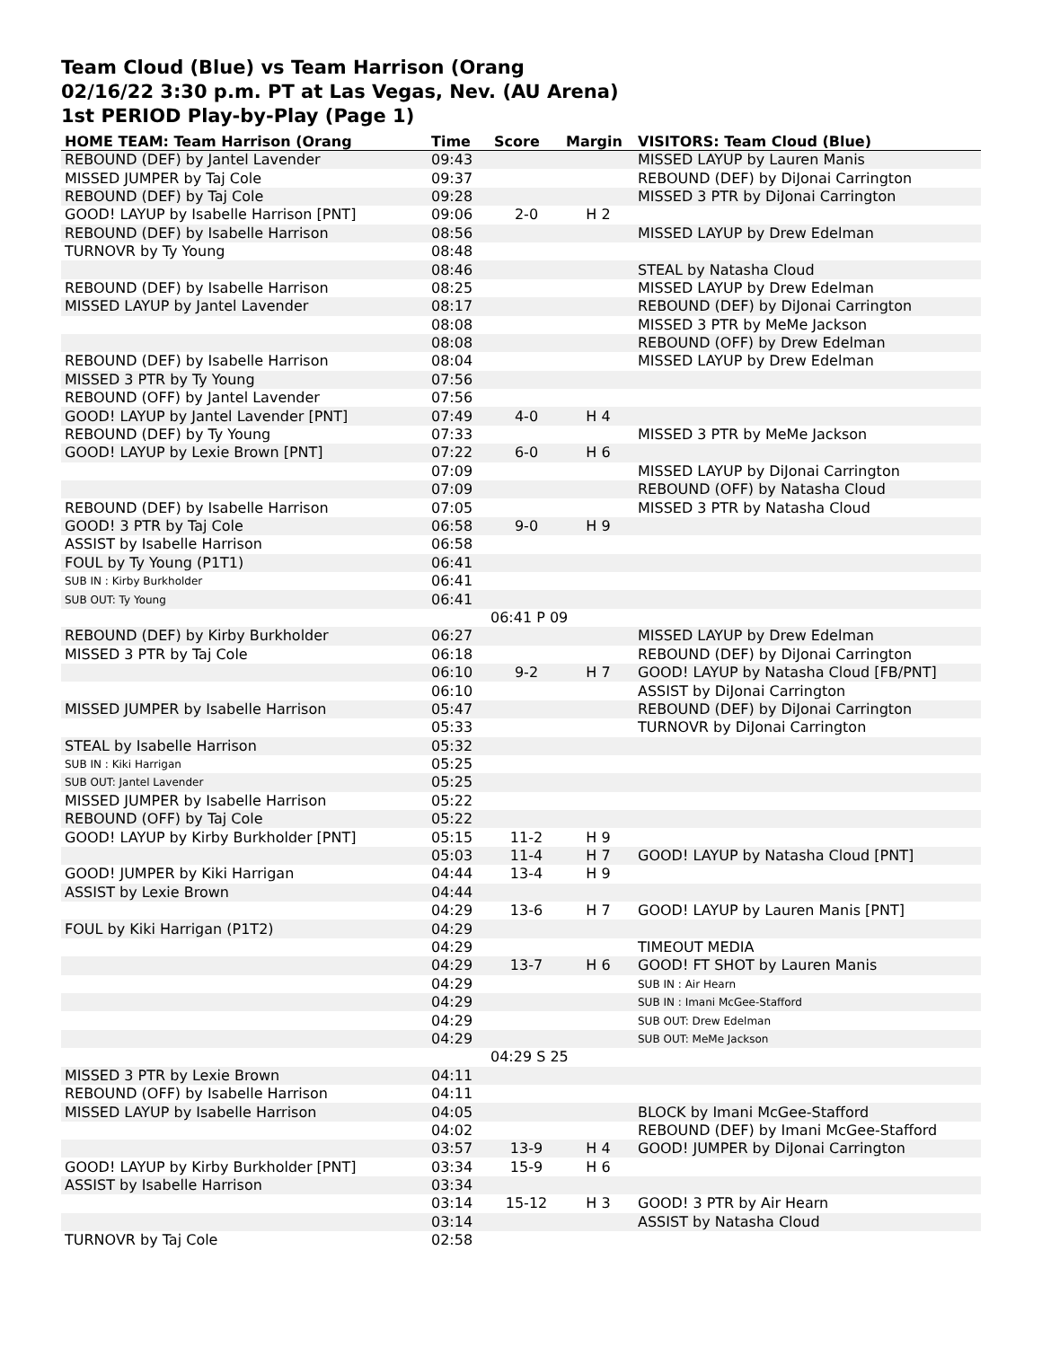Team Cloud (Blue) vs Team Harrison (Orang
02/16/22 3:30 p.m. PT at Las Vegas, Nev. (AU Arena)
1st PERIOD Play-by-Play (Page 1)
| HOME TEAM: Team Harrison (Orang | Time | Score | Margin | VISITORS: Team Cloud (Blue) |
| --- | --- | --- | --- | --- |
| REBOUND (DEF) by Jantel Lavender | 09:43 | | | MISSED LAYUP by Lauren Manis |
| MISSED JUMPER by Taj Cole | 09:37 | | | REBOUND (DEF) by DiJonai Carrington |
| REBOUND (DEF) by Taj Cole | 09:28 | | | MISSED 3 PTR by DiJonai Carrington |
| GOOD! LAYUP by Isabelle Harrison [PNT] | 09:06 | 2-0 | H 2 | |
| REBOUND (DEF) by Isabelle Harrison | 08:56 | | | MISSED LAYUP by Drew Edelman |
| TURNOVR by Ty Young | 08:48 | | | |
| | 08:46 | | | STEAL by Natasha Cloud |
| REBOUND (DEF) by Isabelle Harrison | 08:25 | | | MISSED LAYUP by Drew Edelman |
| MISSED LAYUP by Jantel Lavender | 08:17 | | | REBOUND (DEF) by DiJonai Carrington |
| | 08:08 | | | MISSED 3 PTR by MeMe Jackson |
| | 08:08 | | | REBOUND (OFF) by Drew Edelman |
| REBOUND (DEF) by Isabelle Harrison | 08:04 | | | MISSED LAYUP by Drew Edelman |
| MISSED 3 PTR by Ty Young | 07:56 | | | |
| REBOUND (OFF) by Jantel Lavender | 07:56 | | | |
| GOOD! LAYUP by Jantel Lavender [PNT] | 07:49 | 4-0 | H 4 | |
| REBOUND (DEF) by Ty Young | 07:33 | | | MISSED 3 PTR by MeMe Jackson |
| GOOD! LAYUP by Lexie Brown [PNT] | 07:22 | 6-0 | H 6 | |
| | 07:09 | | | MISSED LAYUP by DiJonai Carrington |
| | 07:09 | | | REBOUND (OFF) by Natasha Cloud |
| REBOUND (DEF) by Isabelle Harrison | 07:05 | | | MISSED 3 PTR by Natasha Cloud |
| GOOD! 3 PTR by Taj Cole | 06:58 | 9-0 | H 9 | |
| ASSIST by Isabelle Harrison | 06:58 | | | |
| FOUL by Ty Young (P1T1) | 06:41 | | | |
| SUB IN : Kirby Burkholder | 06:41 | | | |
| SUB OUT: Ty Young | 06:41 | | | |
| | 06:41 P 09 | | | |
| REBOUND (DEF) by Kirby Burkholder | 06:27 | | | MISSED LAYUP by Drew Edelman |
| MISSED 3 PTR by Taj Cole | 06:18 | | | REBOUND (DEF) by DiJonai Carrington |
| | 06:10 | 9-2 | H 7 | GOOD! LAYUP by Natasha Cloud [FB/PNT] |
| | 06:10 | | | ASSIST by DiJonai Carrington |
| MISSED JUMPER by Isabelle Harrison | 05:47 | | | REBOUND (DEF) by DiJonai Carrington |
| | 05:33 | | | TURNOVR by DiJonai Carrington |
| STEAL by Isabelle Harrison | 05:32 | | | |
| SUB IN : Kiki Harrigan | 05:25 | | | |
| SUB OUT: Jantel Lavender | 05:25 | | | |
| MISSED JUMPER by Isabelle Harrison | 05:22 | | | |
| REBOUND (OFF) by Taj Cole | 05:22 | | | |
| GOOD! LAYUP by Kirby Burkholder [PNT] | 05:15 | 11-2 | H 9 | |
| | 05:03 | 11-4 | H 7 | GOOD! LAYUP by Natasha Cloud [PNT] |
| GOOD! JUMPER by Kiki Harrigan | 04:44 | 13-4 | H 9 | |
| ASSIST by Lexie Brown | 04:44 | | | |
| | 04:29 | 13-6 | H 7 | GOOD! LAYUP by Lauren Manis [PNT] |
| FOUL by Kiki Harrigan (P1T2) | 04:29 | | | |
| | 04:29 | | | TIMEOUT MEDIA |
| | 04:29 | 13-7 | H 6 | GOOD! FT SHOT by Lauren Manis |
| | 04:29 | | | SUB IN : Air Hearn |
| | 04:29 | | | SUB IN : Imani McGee-Stafford |
| | 04:29 | | | SUB OUT: Drew Edelman |
| | 04:29 | | | SUB OUT: MeMe Jackson |
| | 04:29 S 25 | | | |
| MISSED 3 PTR by Lexie Brown | 04:11 | | | |
| REBOUND (OFF) by Isabelle Harrison | 04:11 | | | |
| MISSED LAYUP by Isabelle Harrison | 04:05 | | | BLOCK by Imani McGee-Stafford |
| | 04:02 | | | REBOUND (DEF) by Imani McGee-Stafford |
| | 03:57 | 13-9 | H 4 | GOOD! JUMPER by DiJonai Carrington |
| GOOD! LAYUP by Kirby Burkholder [PNT] | 03:34 | 15-9 | H 6 | |
| ASSIST by Isabelle Harrison | 03:34 | | | |
| | 03:14 | 15-12 | H 3 | GOOD! 3 PTR by Air Hearn |
| | 03:14 | | | ASSIST by Natasha Cloud |
| TURNOVR by Taj Cole | 02:58 | | | |